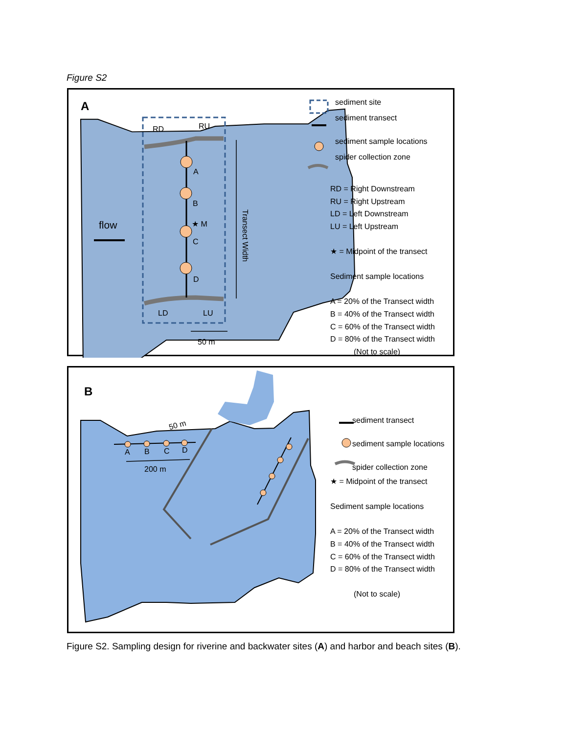Figure S2
A
RD RU
A
B
★ M
C
D
flow
Transect Width
LD LU
50 m
sediment site
sediment transect
sediment sample locations
spider collection zone
RD = Right Downstream
RU = Right Upstream
LD = Left Downstream
LU = Left Upstream
★ = Midpoint of the transect
Sediment sample locations
A = 20% of the Transect width
B = 40% of the Transect width
C = 60% of the Transect width
D = 80% of the Transect width
(Not to scale)
B
50 m
A B C D
200 m
sediment transect
sediment sample locations
spider collection zone
★ = Midpoint of the transect
Sediment sample locations
A = 20% of the Transect width
B = 40% of the Transect width
C = 60% of the Transect width
D = 80% of the Transect width
(Not to scale)
Figure S2. Sampling design for riverine and backwater sites (A) and harbor and beach sites (B).